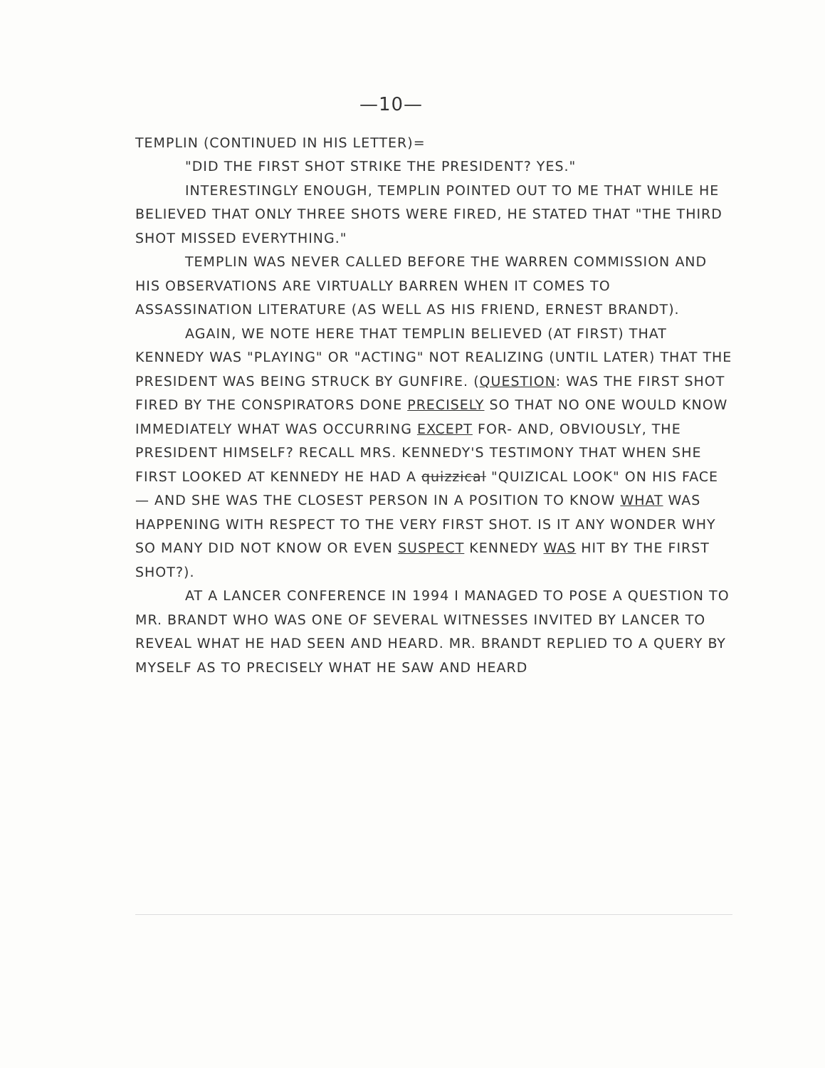—10—
TEMPLIN (CONTINUED IN HIS LETTER)=
"DID THE FIRST SHOT STRIKE THE PRESIDENT? YES."
INTERESTINGLY ENOUGH, TEMPLIN POINTED OUT TO ME THAT WHILE HE BELIEVED THAT ONLY THREE SHOTS WERE FIRED, HE STATED THAT "THE THIRD SHOT MISSED EVERYTHING."
TEMPLIN WAS NEVER CALLED BEFORE THE WARREN COMMISSION AND HIS OBSERVATIONS ARE VIRTUALLY BARREN WHEN IT COMES TO ASSASSINATION LITERATURE (AS WELL AS HIS FRIEND, ERNEST BRANDT).
AGAIN, WE NOTE HERE THAT TEMPLIN BELIEVED (AT FIRST) THAT KENNEDY WAS "PLAYING" OR "ACTING" NOT REALIZING (UNTIL LATER) THAT THE PRESIDENT WAS BEING STRUCK BY GUNFIRE. (QUESTION: WAS THE FIRST SHOT FIRED BY THE CONSPIRATORS DONE PRECISELY SO THAT NO ONE WOULD KNOW IMMEDIATELY WHAT WAS OCCURRING EXCEPT FOR- AND, OBVIOUSLY, THE PRESIDENT HIMSELF? RECALL MRS. KENNEDY'S TESTIMONY THAT WHEN SHE FIRST LOOKED AT KENNEDY HE HAD A quizzical "QUIZICAL LOOK" ON HIS FACE — AND SHE WAS THE CLOSEST PERSON IN A POSITION TO KNOW WHAT WAS HAPPENING WITH RESPECT TO THE VERY FIRST SHOT. IS IT ANY WONDER WHY SO MANY DID NOT KNOW OR EVEN SUSPECT KENNEDY WAS HIT BY THE FIRST SHOT?).
AT A LANCER CONFERENCE IN 1994 I MANAGED TO POSE A QUESTION TO MR. BRANDT WHO WAS ONE OF SEVERAL WITNESSES INVITED BY LANCER TO REVEAL WHAT HE HAD SEEN AND HEARD. MR. BRANDT REPLIED TO A QUERY BY MYSELF AS TO PRECISELY WHAT HE SAW AND HEARD